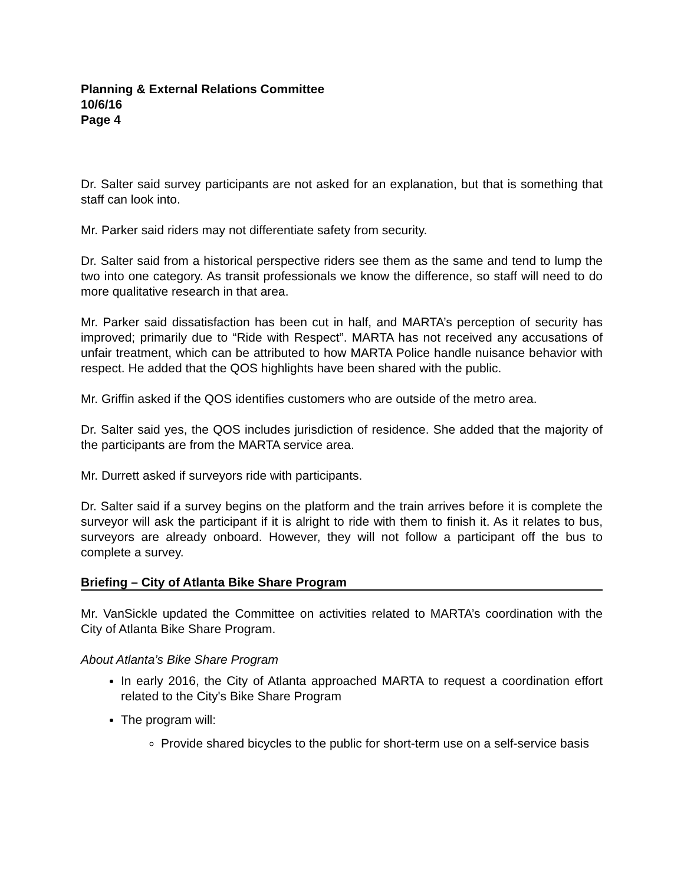Planning & External Relations Committee
10/6/16
Page 4
Dr. Salter said survey participants are not asked for an explanation, but that is something that staff can look into.
Mr. Parker said riders may not differentiate safety from security.
Dr. Salter said from a historical perspective riders see them as the same and tend to lump the two into one category. As transit professionals we know the difference, so staff will need to do more qualitative research in that area.
Mr. Parker said dissatisfaction has been cut in half, and MARTA’s perception of security has improved; primarily due to “Ride with Respect”. MARTA has not received any accusations of unfair treatment, which can be attributed to how MARTA Police handle nuisance behavior with respect. He added that the QOS highlights have been shared with the public.
Mr. Griffin asked if the QOS identifies customers who are outside of the metro area.
Dr. Salter said yes, the QOS includes jurisdiction of residence. She added that the majority of the participants are from the MARTA service area.
Mr. Durrett asked if surveyors ride with participants.
Dr. Salter said if a survey begins on the platform and the train arrives before it is complete the surveyor will ask the participant if it is alright to ride with them to finish it. As it relates to bus, surveyors are already onboard. However, they will not follow a participant off the bus to complete a survey.
Briefing – City of Atlanta Bike Share Program
Mr. VanSickle updated the Committee on activities related to MARTA’s coordination with the City of Atlanta Bike Share Program.
About Atlanta’s Bike Share Program
In early 2016, the City of Atlanta approached MARTA to request a coordination effort related to the City's Bike Share Program
The program will:
Provide shared bicycles to the public for short-term use on a self-service basis